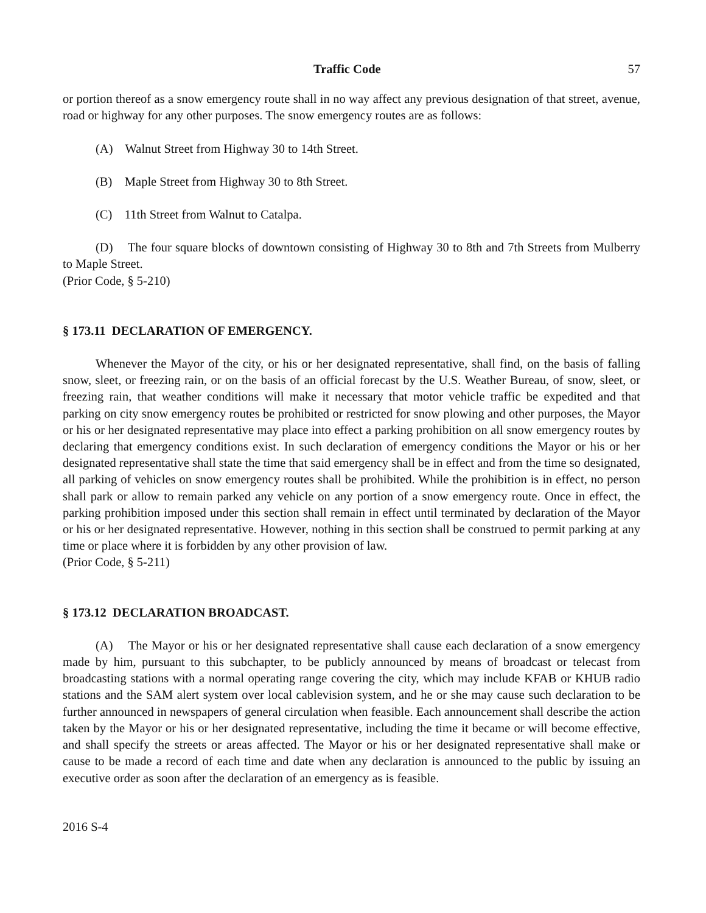Traffic Code 57
or portion thereof as a snow emergency route shall in no way affect any previous designation of that street, avenue, road or highway for any other purposes. The snow emergency routes are as follows:
(A) Walnut Street from Highway 30 to 14th Street.
(B) Maple Street from Highway 30 to 8th Street.
(C) 11th Street from Walnut to Catalpa.
(D) The four square blocks of downtown consisting of Highway 30 to 8th and 7th Streets from Mulberry to Maple Street.
(Prior Code, § 5-210)
§ 173.11 DECLARATION OF EMERGENCY.
Whenever the Mayor of the city, or his or her designated representative, shall find, on the basis of falling snow, sleet, or freezing rain, or on the basis of an official forecast by the U.S. Weather Bureau, of snow, sleet, or freezing rain, that weather conditions will make it necessary that motor vehicle traffic be expedited and that parking on city snow emergency routes be prohibited or restricted for snow plowing and other purposes, the Mayor or his or her designated representative may place into effect a parking prohibition on all snow emergency routes by declaring that emergency conditions exist. In such declaration of emergency conditions the Mayor or his or her designated representative shall state the time that said emergency shall be in effect and from the time so designated, all parking of vehicles on snow emergency routes shall be prohibited. While the prohibition is in effect, no person shall park or allow to remain parked any vehicle on any portion of a snow emergency route. Once in effect, the parking prohibition imposed under this section shall remain in effect until terminated by declaration of the Mayor or his or her designated representative. However, nothing in this section shall be construed to permit parking at any time or place where it is forbidden by any other provision of law.
(Prior Code, § 5-211)
§ 173.12 DECLARATION BROADCAST.
(A) The Mayor or his or her designated representative shall cause each declaration of a snow emergency made by him, pursuant to this subchapter, to be publicly announced by means of broadcast or telecast from broadcasting stations with a normal operating range covering the city, which may include KFAB or KHUB radio stations and the SAM alert system over local cablevision system, and he or she may cause such declaration to be further announced in newspapers of general circulation when feasible. Each announcement shall describe the action taken by the Mayor or his or her designated representative, including the time it became or will become effective, and shall specify the streets or areas affected. The Mayor or his or her designated representative shall make or cause to be made a record of each time and date when any declaration is announced to the public by issuing an executive order as soon after the declaration of an emergency as is feasible.
2016 S-4